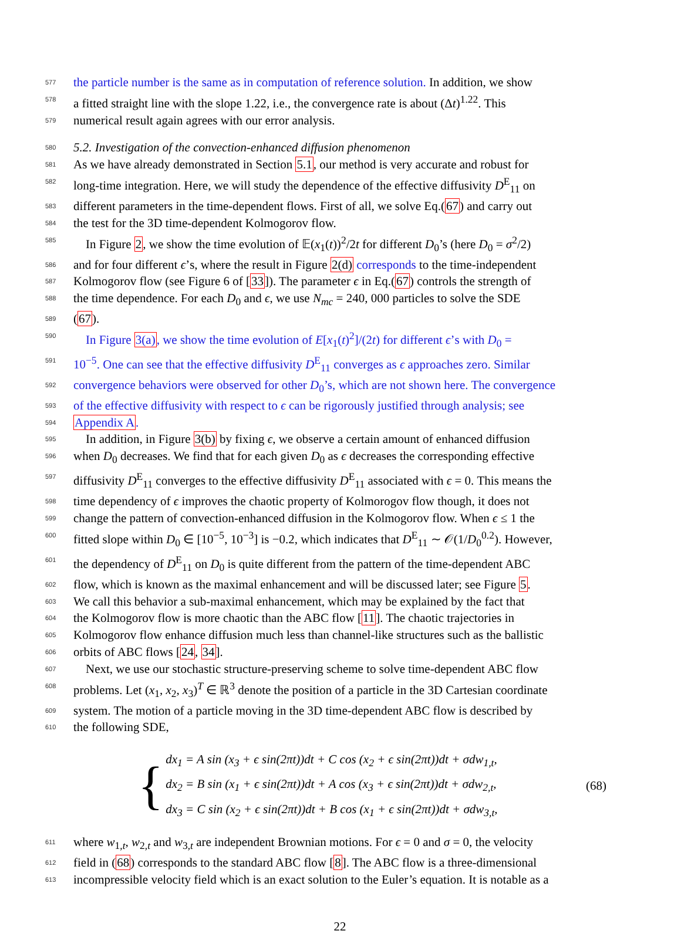577 the particle number is the same as in computation of reference solution. In addition, we show
578 a fitted straight line with the slope 1.22, i.e., the convergence rate is about (Δt)<sup>1.22</sup>. This
579 numerical result again agrees with our error analysis.
580 5.2. Investigation of the convection-enhanced diffusion phenomenon
581 As we have already demonstrated in Section 5.1, our method is very accurate and robust for
582 long-time integration. Here, we will study the dependence of the effective diffusivity D<sup>E</sup><sub>11</sub> on
583 different parameters in the time-dependent flows. First of all, we solve Eq.(67) and carry out
584 the test for the 3D time-dependent Kolmogorov flow.
585 In Figure 2, we show the time evolution of 𝔼(x<sub>1</sub>(t))<sup>2</sup>/2t for different D<sub>0</sub>’s (here D<sub>0</sub> = σ<sup>2</sup>/2)
586 and for four different ϵ’s, where the result in Figure 2(d) corresponds to the time-independent
587 Kolmogorov flow (see Figure 6 of [33]). The parameter ϵ in Eq.(67) controls the strength of
588 the time dependence. For each D<sub>0</sub> and ϵ, we use N<sub>mc</sub> = 240, 000 particles to solve the SDE
589 (67).
590 In Figure 3(a), we show the time evolution of E[x<sub>1</sub>(t)<sup>2</sup>]/(2t) for different ϵ’s with D<sub>0</sub> =
591 10<sup>−5</sup>. One can see that the effective diffusivity D<sup>E</sup><sub>11</sub> converges as ϵ approaches zero. Similar
592 convergence behaviors were observed for other D<sub>0</sub>’s, which are not shown here. The convergence
593 of the effective diffusivity with respect to ϵ can be rigorously justified through analysis; see
594 Appendix A.
595 In addition, in Figure 3(b) by fixing ϵ, we observe a certain amount of enhanced diffusion
596 when D<sub>0</sub> decreases. We find that for each given D<sub>0</sub> as ϵ decreases the corresponding effective
597 diffusivity D<sup>E</sup><sub>11</sub> converges to the effective diffusivity D<sup>E</sup><sub>11</sub> associated with ϵ = 0. This means the
598 time dependency of ϵ improves the chaotic property of Kolmorogov flow though, it does not
599 change the pattern of convection-enhanced diffusion in the Kolmogorov flow. When ϵ ≤ 1 the
600 fitted slope within D<sub>0</sub> ∈ [10<sup>−5</sup>, 10<sup>−3</sup>] is −0.2, which indicates that D<sup>E</sup><sub>11</sub> ∼ 𝒪(1/D<sub>0</sub><sup>0.2</sup>). However,
601 the dependency of D<sup>E</sup><sub>11</sub> on D<sub>0</sub> is quite different from the pattern of the time-dependent ABC
602 flow, which is known as the maximal enhancement and will be discussed later; see Figure 5.
603 We call this behavior a sub-maximal enhancement, which may be explained by the fact that
604 the Kolmogorov flow is more chaotic than the ABC flow [11]. The chaotic trajectories in
605 Kolmogorov flow enhance diffusion much less than channel-like structures such as the ballistic
606 orbits of ABC flows [24, 34].
607 Next, we use our stochastic structure-preserving scheme to solve time-dependent ABC flow
608 problems. Let (x<sub>1</sub>, x<sub>2</sub>, x<sub>3</sub>)<sup>T</sup> ∈ ℝ<sup>3</sup> denote the position of a particle in the 3D Cartesian coordinate
609 system. The motion of a particle moving in the 3D time-dependent ABC flow is described by
610 the following SDE,
{
dx<sub>1</sub> = A sin (x<sub>3</sub> + ϵ sin(2πt))dt + C cos (x<sub>2</sub> + ϵ sin(2πt))dt + σdw<sub>1,t</sub>,
dx<sub>2</sub> = B sin (x<sub>1</sub> + ϵ sin(2πt))dt + A cos (x<sub>3</sub> + ϵ sin(2πt))dt + σdw<sub>2,t</sub>,
dx<sub>3</sub> = C sin (x<sub>2</sub> + ϵ sin(2πt))dt + B cos (x<sub>1</sub> + ϵ sin(2πt))dt + σdw<sub>3,t</sub>,
(68)
611 where w<sub>1,t</sub>, w<sub>2,t</sub> and w<sub>3,t</sub> are independent Brownian motions. For ϵ = 0 and σ = 0, the velocity
612 field in (68) corresponds to the standard ABC flow [8]. The ABC flow is a three-dimensional
613 incompressible velocity field which is an exact solution to the Euler’s equation. It is notable as a
22